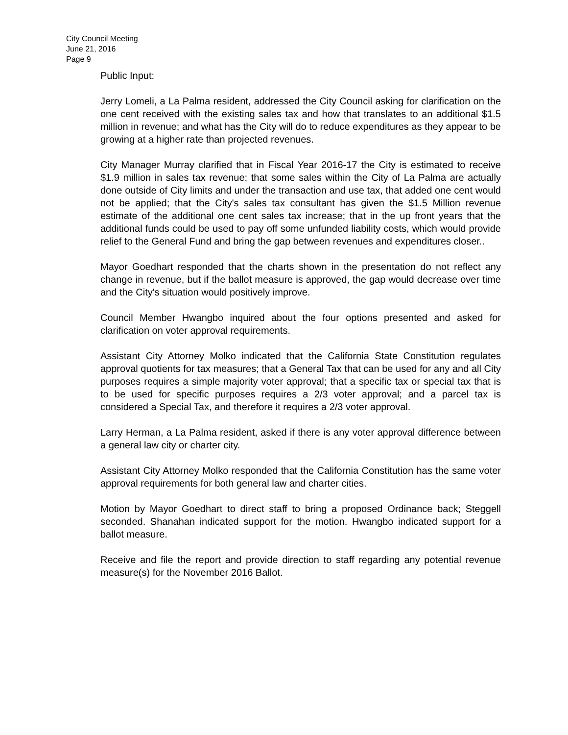City Council Meeting
June 21, 2016
Page 9
Public Input:
Jerry Lomeli, a La Palma resident, addressed the City Council asking for clarification on the one cent received with the existing sales tax and how that translates to an additional $1.5 million in revenue; and what has the City will do to reduce expenditures as they appear to be growing at a higher rate than projected revenues.
City Manager Murray clarified that in Fiscal Year 2016-17 the City is estimated to receive $1.9 million in sales tax revenue; that some sales within the City of La Palma are actually done outside of City limits and under the transaction and use tax, that added one cent would not be applied; that the City's sales tax consultant has given the $1.5 Million revenue estimate of the additional one cent sales tax increase; that in the up front years that the additional funds could be used to pay off some unfunded liability costs, which would provide relief to the General Fund and bring the gap between revenues and expenditures closer..
Mayor Goedhart responded that the charts shown in the presentation do not reflect any change in revenue, but if the ballot measure is approved, the gap would decrease over time and the City's situation would positively improve.
Council Member Hwangbo inquired about the four options presented and asked for clarification on voter approval requirements.
Assistant City Attorney Molko indicated that the California State Constitution regulates approval quotients for tax measures; that a General Tax that can be used for any and all City purposes requires a simple majority voter approval; that a specific tax or special tax that is to be used for specific purposes requires a 2/3 voter approval; and a parcel tax is considered a Special Tax, and therefore it requires a 2/3 voter approval.
Larry Herman, a La Palma resident, asked if there is any voter approval difference between a general law city or charter city.
Assistant City Attorney Molko responded that the California Constitution has the same voter approval requirements for both general law and charter cities.
Motion by Mayor Goedhart to direct staff to bring a proposed Ordinance back; Steggell seconded. Shanahan indicated support for the motion. Hwangbo indicated support for a ballot measure.
Receive and file the report and provide direction to staff regarding any potential revenue measure(s) for the November 2016 Ballot.